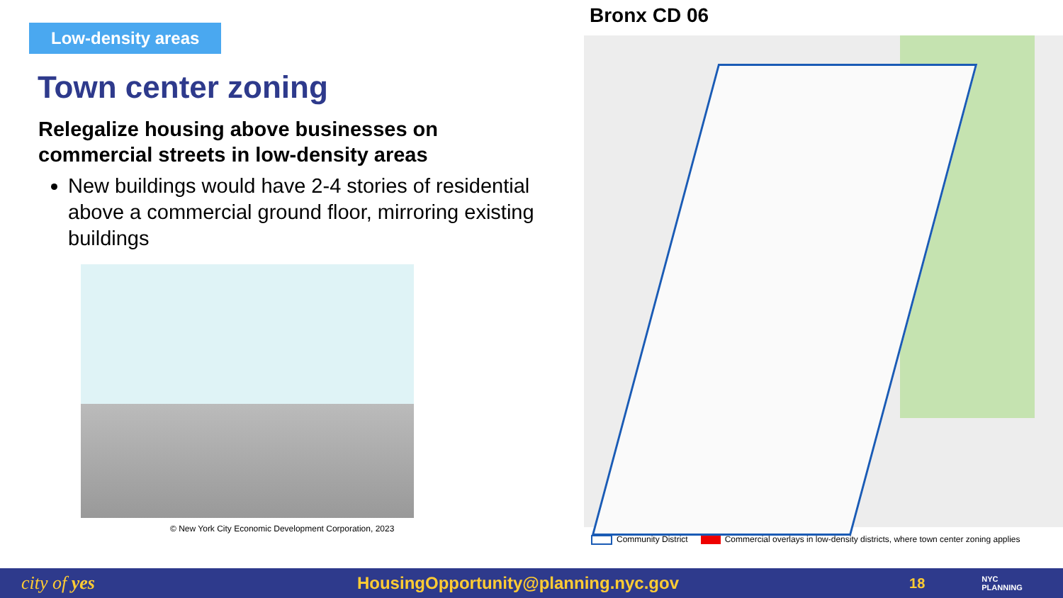Low-density areas
Town center zoning
Relegalize housing above businesses on commercial streets in low-density areas
New buildings would have 2-4 stories of residential above a commercial ground floor, mirroring existing buildings
© New York City Economic Development Corporation, 2023
Bronx CD 06
Community District Commercial overlays in low-density districts, where town center zoning applies
city of yes
HousingOpportunity@planning.nyc.gov
18
NYC
PLANNING